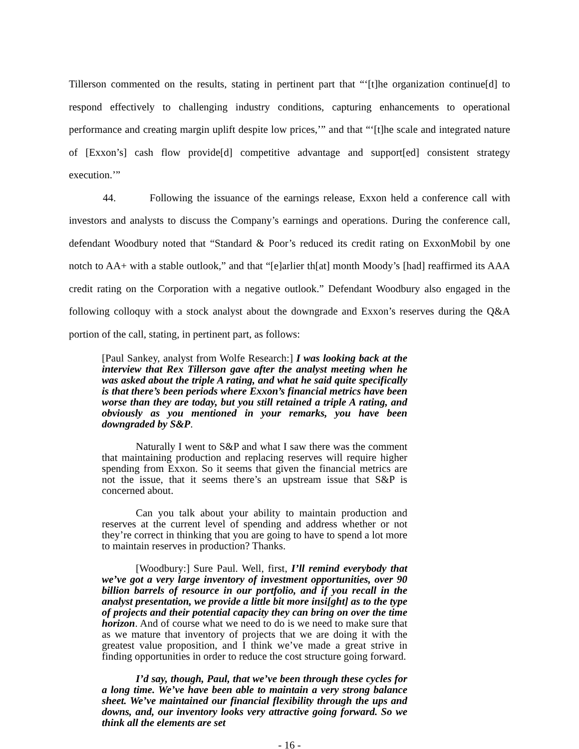Tillerson commented on the results, stating in pertinent part that “‘[t]he organization continue[d] to respond effectively to challenging industry conditions, capturing enhancements to operational performance and creating margin uplift despite low prices,’” and that “‘[t]he scale and integrated nature of [Exxon’s] cash flow provide[d] competitive advantage and support[ed] consistent strategy execution.’”
44. Following the issuance of the earnings release, Exxon held a conference call with investors and analysts to discuss the Company’s earnings and operations. During the conference call, defendant Woodbury noted that “Standard & Poor’s reduced its credit rating on ExxonMobil by one notch to AA+ with a stable outlook,” and that “[e]arlier th[at] month Moody’s [had] reaffirmed its AAA credit rating on the Corporation with a negative outlook.” Defendant Woodbury also engaged in the following colloquy with a stock analyst about the downgrade and Exxon’s reserves during the Q&A portion of the call, stating, in pertinent part, as follows:
[Paul Sankey, analyst from Wolfe Research:] I was looking back at the interview that Rex Tillerson gave after the analyst meeting when he was asked about the triple A rating, and what he said quite specifically is that there’s been periods where Exxon’s financial metrics have been worse than they are today, but you still retained a triple A rating, and obviously as you mentioned in your remarks, you have been downgraded by S&P.
Naturally I went to S&P and what I saw there was the comment that maintaining production and replacing reserves will require higher spending from Exxon. So it seems that given the financial metrics are not the issue, that it seems there’s an upstream issue that S&P is concerned about.
Can you talk about your ability to maintain production and reserves at the current level of spending and address whether or not they’re correct in thinking that you are going to have to spend a lot more to maintain reserves in production? Thanks.
[Woodbury:] Sure Paul. Well, first, I’ll remind everybody that we’ve got a very large inventory of investment opportunities, over 90 billion barrels of resource in our portfolio, and if you recall in the analyst presentation, we provide a little bit more insi[ght] as to the type of projects and their potential capacity they can bring on over the time horizon. And of course what we need to do is we need to make sure that as we mature that inventory of projects that we are doing it with the greatest value proposition, and I think we’ve made a great strive in finding opportunities in order to reduce the cost structure going forward.
I’d say, though, Paul, that we’ve been through these cycles for a long time. We’ve have been able to maintain a very strong balance sheet. We’ve maintained our financial flexibility through the ups and downs, and, our inventory looks very attractive going forward. So we think all the elements are set
- 16 -